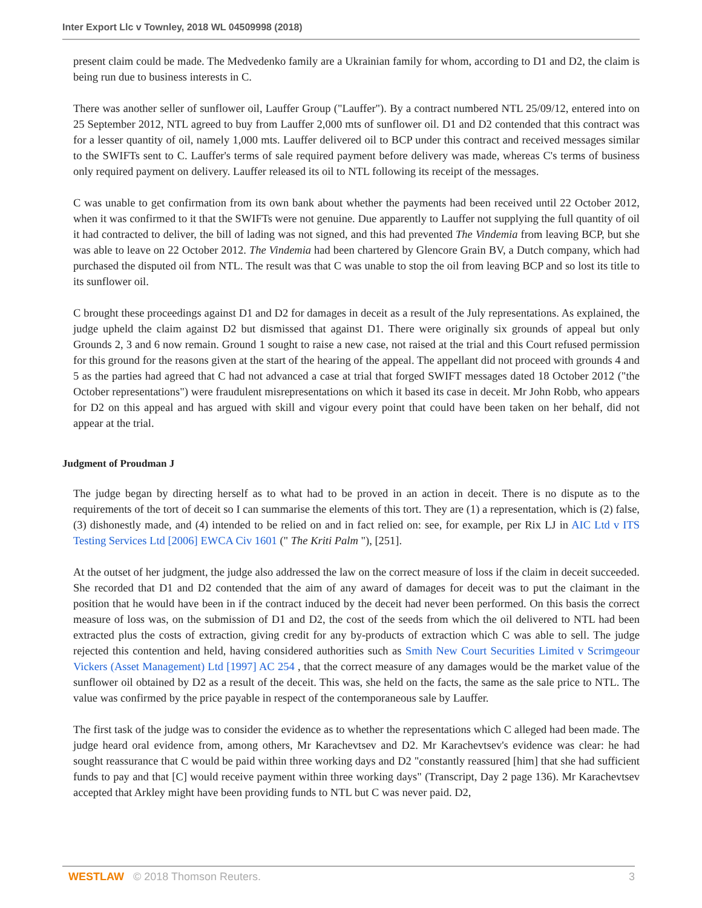Inter Export Llc v Townley, 2018 WL 04509998 (2018)
present claim could be made. The Medvedenko family are a Ukrainian family for whom, according to D1 and D2, the claim is being run due to business interests in C.
There was another seller of sunflower oil, Lauffer Group ("Lauffer"). By a contract numbered NTL 25/09/12, entered into on 25 September 2012, NTL agreed to buy from Lauffer 2,000 mts of sunflower oil. D1 and D2 contended that this contract was for a lesser quantity of oil, namely 1,000 mts. Lauffer delivered oil to BCP under this contract and received messages similar to the SWIFTs sent to C. Lauffer's terms of sale required payment before delivery was made, whereas C's terms of business only required payment on delivery. Lauffer released its oil to NTL following its receipt of the messages.
C was unable to get confirmation from its own bank about whether the payments had been received until 22 October 2012, when it was confirmed to it that the SWIFTs were not genuine. Due apparently to Lauffer not supplying the full quantity of oil it had contracted to deliver, the bill of lading was not signed, and this had prevented The Vindemia from leaving BCP, but she was able to leave on 22 October 2012. The Vindemia had been chartered by Glencore Grain BV, a Dutch company, which had purchased the disputed oil from NTL. The result was that C was unable to stop the oil from leaving BCP and so lost its title to its sunflower oil.
C brought these proceedings against D1 and D2 for damages in deceit as a result of the July representations. As explained, the judge upheld the claim against D2 but dismissed that against D1. There were originally six grounds of appeal but only Grounds 2, 3 and 6 now remain. Ground 1 sought to raise a new case, not raised at the trial and this Court refused permission for this ground for the reasons given at the start of the hearing of the appeal. The appellant did not proceed with grounds 4 and 5 as the parties had agreed that C had not advanced a case at trial that forged SWIFT messages dated 18 October 2012 ("the October representations") were fraudulent misrepresentations on which it based its case in deceit. Mr John Robb, who appears for D2 on this appeal and has argued with skill and vigour every point that could have been taken on her behalf, did not appear at the trial.
Judgment of Proudman J
The judge began by directing herself as to what had to be proved in an action in deceit. There is no dispute as to the requirements of the tort of deceit so I can summarise the elements of this tort. They are (1) a representation, which is (2) false, (3) dishonestly made, and (4) intended to be relied on and in fact relied on: see, for example, per Rix LJ in AIC Ltd v ITS Testing Services Ltd [2006] EWCA Civ 1601 (" The Kriti Palm "), [251].
At the outset of her judgment, the judge also addressed the law on the correct measure of loss if the claim in deceit succeeded. She recorded that D1 and D2 contended that the aim of any award of damages for deceit was to put the claimant in the position that he would have been in if the contract induced by the deceit had never been performed. On this basis the correct measure of loss was, on the submission of D1 and D2, the cost of the seeds from which the oil delivered to NTL had been extracted plus the costs of extraction, giving credit for any by-products of extraction which C was able to sell. The judge rejected this contention and held, having considered authorities such as Smith New Court Securities Limited v Scrimgeour Vickers (Asset Management) Ltd [1997] AC 254 , that the correct measure of any damages would be the market value of the sunflower oil obtained by D2 as a result of the deceit. This was, she held on the facts, the same as the sale price to NTL. The value was confirmed by the price payable in respect of the contemporaneous sale by Lauffer.
The first task of the judge was to consider the evidence as to whether the representations which C alleged had been made. The judge heard oral evidence from, among others, Mr Karachevtsev and D2. Mr Karachevtsev's evidence was clear: he had sought reassurance that C would be paid within three working days and D2 "constantly reassured [him] that she had sufficient funds to pay and that [C] would receive payment within three working days" (Transcript, Day 2 page 136). Mr Karachevtsev accepted that Arkley might have been providing funds to NTL but C was never paid. D2,
WESTLAW © 2018 Thomson Reuters. 3